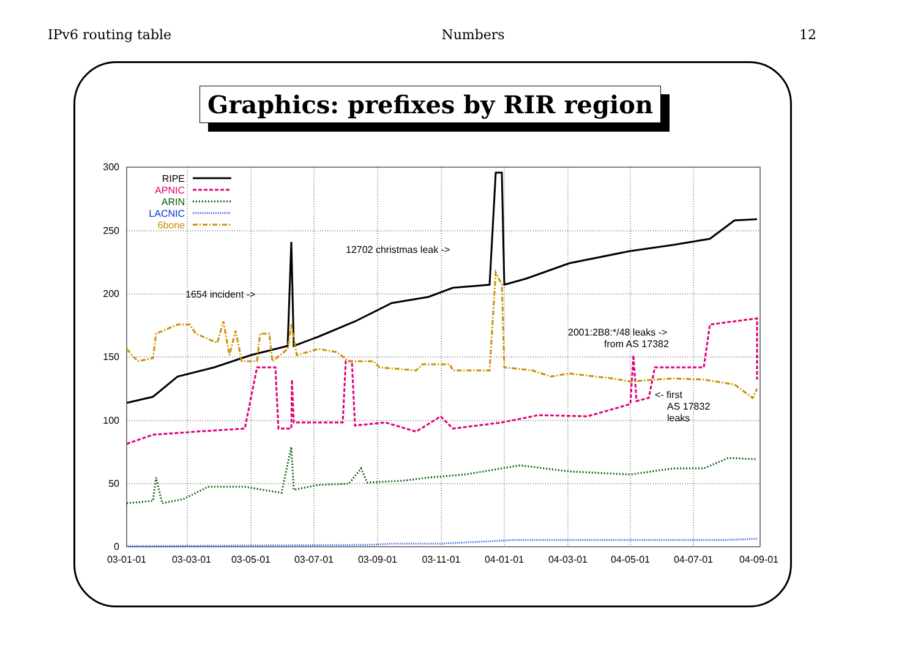IPv6 routing table Numbers 12
Graphics: prefixes by RIR region
0
50
100
150
200
250
300
03-01-01
03-03-01
03-05-01
03-07-01
03-09-01
03-11-01
04-01-01
04-03-01
04-05-01
04-07-01
04-09-01
RIPE
APNIC
ARIN
LACNIC
6bone
12702 christmas leak ->
1654 incident ->
2001:2B8:*/48 leaks ->
from AS 17382
<- first
AS 17832
leaks